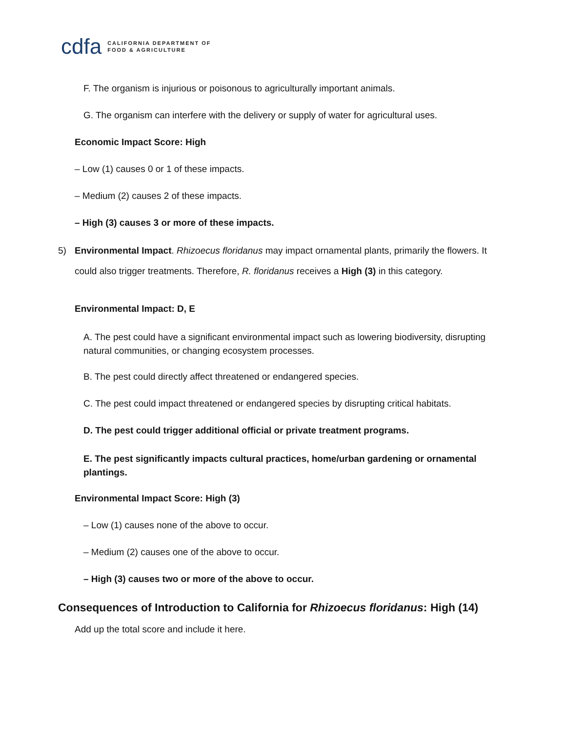cdfa CALIFORNIA DEPARTMENT OF
FOOD & AGRICULTURE
F. The organism is injurious or poisonous to agriculturally important animals.
G. The organism can interfere with the delivery or supply of water for agricultural uses.
Economic Impact Score: High
– Low (1) causes 0 or 1 of these impacts.
– Medium (2) causes 2 of these impacts.
– High (3) causes 3 or more of these impacts.
5) Environmental Impact. Rhizoecus floridanus may impact ornamental plants, primarily the flowers. It could also trigger treatments. Therefore, R. floridanus receives a High (3) in this category.
Environmental Impact: D, E
A. The pest could have a significant environmental impact such as lowering biodiversity, disrupting natural communities, or changing ecosystem processes.
B. The pest could directly affect threatened or endangered species.
C. The pest could impact threatened or endangered species by disrupting critical habitats.
D. The pest could trigger additional official or private treatment programs.
E. The pest significantly impacts cultural practices, home/urban gardening or ornamental plantings.
Environmental Impact Score: High (3)
– Low (1) causes none of the above to occur.
– Medium (2) causes one of the above to occur.
– High (3) causes two or more of the above to occur.
Consequences of Introduction to California for Rhizoecus floridanus: High (14)
Add up the total score and include it here.